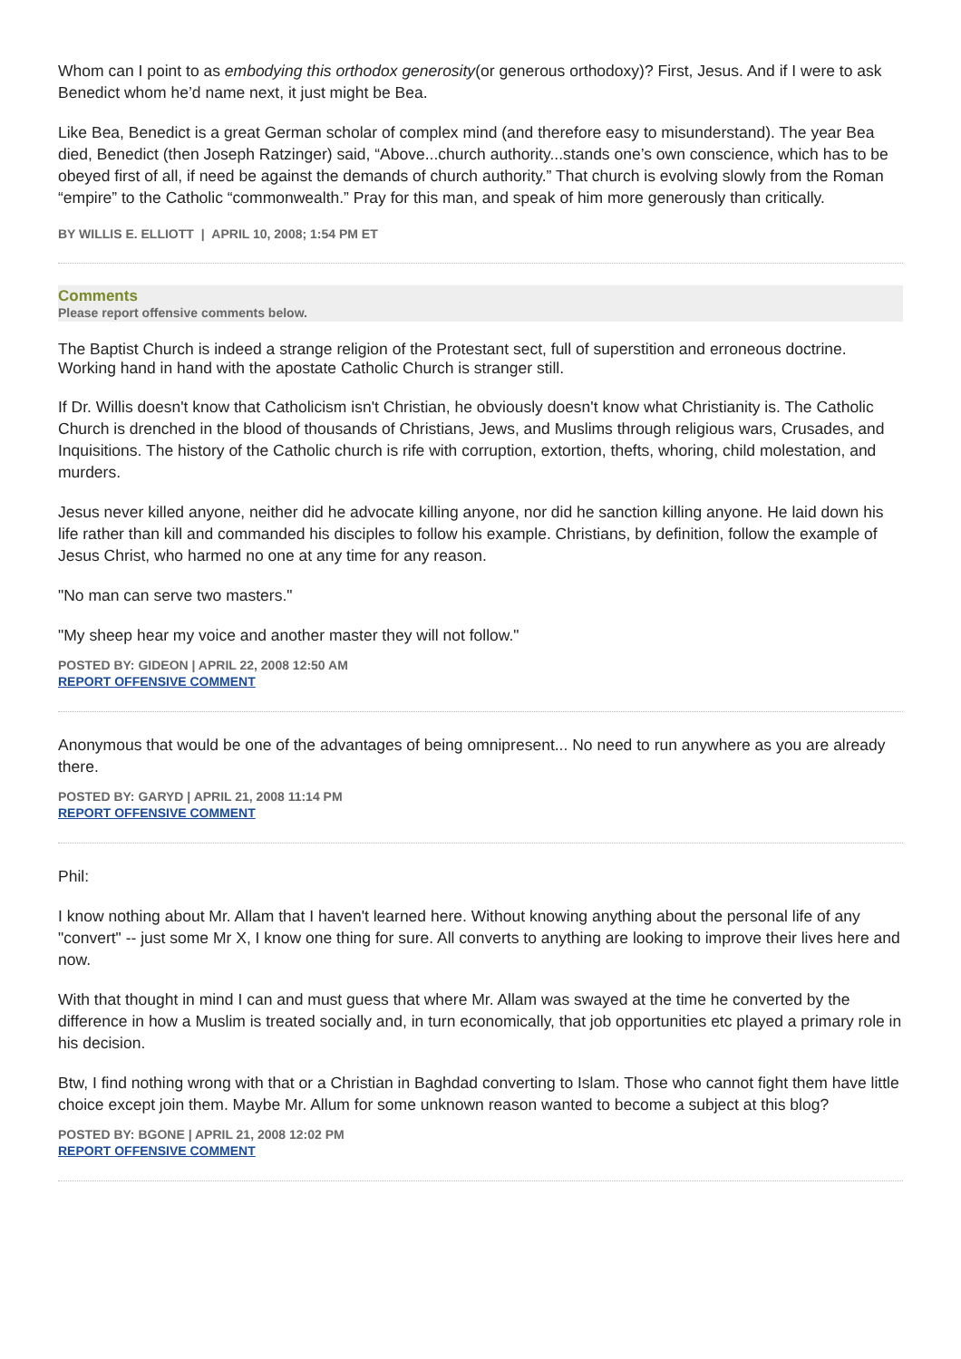Whom can I point to as embodying this orthodox generosity(or generous orthodoxy)? First, Jesus. And if I were to ask Benedict whom he’d name next, it just might be Bea.
Like Bea, Benedict is a great German scholar of complex mind (and therefore easy to misunderstand). The year Bea died, Benedict (then Joseph Ratzinger) said, “Above...church authority...stands one’s own conscience, which has to be obeyed first of all, if need be against the demands of church authority.” That church is evolving slowly from the Roman “empire” to the Catholic “commonwealth.” Pray for this man, and speak of him more generously than critically.
BY WILLIS E. ELLIOTT | APRIL 10, 2008; 1:54 PM ET
Comments
Please report offensive comments below.
The Baptist Church is indeed a strange religion of the Protestant sect, full of superstition and erroneous doctrine. Working hand in hand with the apostate Catholic Church is stranger still.
If Dr. Willis doesn't know that Catholicism isn't Christian, he obviously doesn't know what Christianity is. The Catholic Church is drenched in the blood of thousands of Christians, Jews, and Muslims through religious wars, Crusades, and Inquisitions. The history of the Catholic church is rife with corruption, extortion, thefts, whoring, child molestation, and murders.
Jesus never killed anyone, neither did he advocate killing anyone, nor did he sanction killing anyone. He laid down his life rather than kill and commanded his disciples to follow his example. Christians, by definition, follow the example of Jesus Christ, who harmed no one at any time for any reason.
"No man can serve two masters."
"My sheep hear my voice and another master they will not follow."
POSTED BY: GIDEON | APRIL 22, 2008 12:50 AM
REPORT OFFENSIVE COMMENT
Anonymous that would be one of the advantages of being omnipresent... No need to run anywhere as you are already there.
POSTED BY: GARYD | APRIL 21, 2008 11:14 PM
REPORT OFFENSIVE COMMENT
Phil:
I know nothing about Mr. Allam that I haven't learned here. Without knowing anything about the personal life of any "convert" -- just some Mr X, I know one thing for sure. All converts to anything are looking to improve their lives here and now.
With that thought in mind I can and must guess that where Mr. Allam was swayed at the time he converted by the difference in how a Muslim is treated socially and, in turn economically, that job opportunities etc played a primary role in his decision.
Btw, I find nothing wrong with that or a Christian in Baghdad converting to Islam. Those who cannot fight them have little choice except join them. Maybe Mr. Allum for some unknown reason wanted to become a subject at this blog?
POSTED BY: BGONE | APRIL 21, 2008 12:02 PM
REPORT OFFENSIVE COMMENT